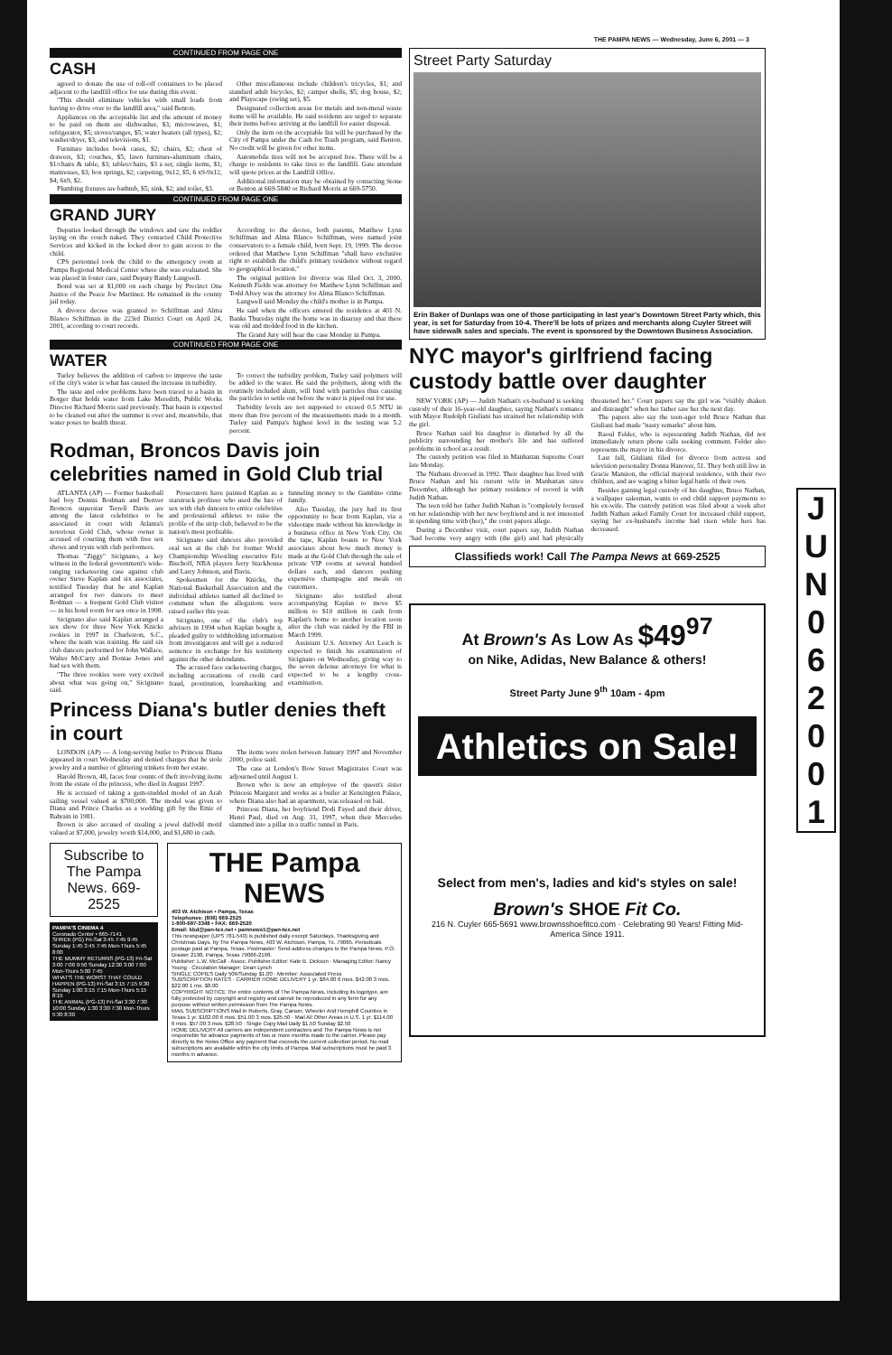THE PAMPA NEWS — Wednesday, June 6, 2001 — 3
CONTINUED FROM PAGE ONE
CASH
agreed to donate the use of roll-off containers to be placed adjacent to the landfill office for use during this event.
"This should eliminate vehicles with small loads from having to drive over to the landfill area," said Benton.
Appliances on the acceptable list and the amount of money to be paid on them are dishwasher, $3; microwaves, $1; refrigerator, $5; stoves/ranges, $5; water heaters (all types), $2; washer/dryer, $3; and televisions, $1.
Furniture includes book cases, $2; chairs, $2; chest of drawers, $3; couches, $5; lawn furniture-aluminum chairs, $1/chairs & table, $3; tables/chairs, $3 a set; single items, $1; mattresses, $3; box springs, $2; carpeting, 9x12, $5; 6 x9-9x12, $4; 6x9, $2.
Plumbing fixtures are bathtub, $5; sink, $2; and toilet, $3.
Other miscellaneous include children's tricycles, $1; and standard adult bicycles, $2; camper shells, $5; dog house, $2; and Playscape (swing set), $5.
Designated collection areas for metals and non-metal waste items will be available. He said residents are urged to separate their items before arriving at the landfill for easier disposal.
Only the item on the acceptable list will be purchased by the City of Pampa under the Cash for Trash program, said Benton. No credit will be given for other items.
Automobile tires will not be accepted free. There will be a charge to residents to take tires to the landfill. Gate attendant will quote prices at the Landfill Office.
Additional information may be obtained by contacting Stone or Benton at 669-5840 or Richard Morris at 669-5750.
CONTINUED FROM PAGE ONE
GRAND JURY
Deputies looked through the windows and saw the toddler laying on the couch naked. They contacted Child Protective Services and kicked in the locked door to gain access to the child.
CPS personnel took the child to the emergency room at Pampa Regional Medical Center where she was evaluated. She was placed in foster care, said Deputy Randy Langwell.
Bond was set at $1,000 on each charge by Precinct One Justice of the Peace Joe Martinez. He remained in the county jail today.
A divorce decree was granted to Schiffman and Alma Blanco Schiffman in the 223rd District Court on April 24, 2001, according to court records.
According to the decree, both parents, Matthew Lynn Schiffman and Alma Blanco Schiffman, were named joint conservators to a female child, born Sept. 19, 1999. The decree ordered that Matthew Lynn Schiffman "shall have exclusive right to establish the child's primary residence without regard to geographical location."
The original petition for divorce was filed Oct. 3, 2000. Kenneth Fields was attorney for Matthew Lynn Schiffman and Todd Alvey was the attorney for Alma Blanco Schiffman.
Langwell said Monday the child's mother is in Pampa.
He said when the officers entered the residence at 401 N. Banks Thursday night the home was in disarray and that there was old and molded food in the kitchen.
The Grand Jury will hear the case Monday in Pampa.
CONTINUED FROM PAGE ONE
WATER
Turley believes the addition of carbon to improve the taste of the city's water is what has caused the increase in turbidity.
The taste and odor problems have been traced to a basin in Borger that holds water from Lake Meredith, Public Works Director Richard Morris said previously. That basin is expected to be cleaned out after the summer is over and, meanwhile, that water poses no health threat.
To correct the turbidity problem, Turley said polymers will be added to the water. He said the polymers, along with the routinely included alum, will bind with particles thus causing the particles to settle out before the water is piped out for use.
Turbidity levels are not supposed to exceed 0.5 NTU in more than five percent of the measurements made in a month. Turley said Pampa's highest level in the testing was 5.2 percent.
Rodman, Broncos Davis join celebrities named in Gold Club trial
ATLANTA (AP) — Former basketball bad boy Dennis Rodman and Denver Broncos superstar Terrell Davis are among the latest celebrities to be associated in court with Atlanta's notorious Gold Club, whose owner is accused of courting them with free sex shows and trysts with club performers.
Thomas "Ziggy" Sicignano, a key witness in the federal government's wide-ranging racketeering case against club owner Steve Kaplan and six associates, testified Tuesday that he and Kaplan arranged for two dancers to meet Rodman — a frequent Gold Club visitor — in his hotel room for sex once in 1998.
Sicignano also said Kaplan arranged a sex show for three New York Knicks rookies in 1997 in Charleston, S.C., where the team was training. He said six club dancers performed for John Wallace, Walter McCarty and Dontae Jones and had sex with them.
"The three rookies were very excited about what was going on," Sicignano said.
Prosecutors have painted Kaplan as a starstruck profiteer who used the lure of sex with club dancers to entice celebrities and professional athletes to raise the profile of the strip club, believed to be the nation's most profitable.
Sicignano said dancers also provided oral sex at the club for former World Championship Wrestling executive Eric Bischoff, NBA players Jerry Stackhouse and Larry Johnson, and Davis.
Spokesmen for the Knicks, the National Basketball Association and the individual athletes named all declined to comment when the allegations were raised earlier this year.
Sicignano, one of the club's top advisers in 1994 when Kaplan bought it, pleaded guilty to withholding information from investigators and will get a reduced sentence in exchange for his testimony against the other defendants.
The accused face racketeering charges, including accusations of credit card fraud, prostitution, loansharking and funneling money to the Gambino crime family.
Also Tuesday, the jury had its first opportunity to hear from Kaplan, via a videotape made without his knowledge in a business office in New York City. On the tape, Kaplan boasts to New York associates about how much money is made at the Gold Club through the sale of private VIP rooms at several hundred dollars each, and dancers pushing expensive champagne and meals on customers.
Sicignano also testified about accompanying Kaplan to move $5 million to $10 million in cash from Kaplan's home to another location soon after the club was raided by the FBI in March 1999.
Assistant U.S. Attorney Art Leach is expected to finish his examination of Sicignano on Wednesday, giving way to the seven defense attorneys for what is expected to be a lengthy cross-examination.
Princess Diana's butler denies theft in court
LONDON (AP) — A long-serving butler to Princess Diana appeared in court Wednesday and denied charges that he stole jewelry and a number of glittering trinkets from her estate.
Harold Brown, 48, faces four counts of theft involving items from the estate of the princess, who died in August 1997.
He is accused of taking a gem-studded model of an Arab sailing vessel valued at $700,000. The model was given to Diana and Prince Charles as a wedding gift by the Emir of Bahrain in 1981.
Brown is also accused of stealing a jewel daffodil motif valued at $7,000, jewelry worth $14,000, and $1,680 in cash.
The items were stolen between January 1997 and November 2000, police said.
The case at London's Bow Street Magistrates Court was adjourned until August 1.
Brown who is now an employee of the queen's sister Princess Margaret and works as a butler at Kensington Palace, where Diana also had an apartment, was released on bail.
Princess Diana, her boyfriend Dodi Fayed and their driver, Henri Paul, died on Aug. 31, 1997, when their Mercedes slammed into a pillar in a traffic tunnel in Paris.
Subscribe to The Pampa News. 669-2525
PAMPA'S CINEMA 4
Coronado Center • 665-7141
SHREK (PG) Fri-Sat 3:45 7:45 9:45 Sunday 1:45 3:45 7:45 Mon-Thurs 5:45 8:00
THE MUMMY RETURNS (PG-13) Fri-Sat 3:00 7:00 9:50 Sunday 12:30 3:00 7:00 Mon-Thurs 5:00 7:45
WHAT'S THE WORST THAT COULD HAPPEN (PG-13) Fri-Sat 3:15 7:15 9:30 Sunday 1:00 3:15 7:15 Mon-Thurs 5:15 8:15
THE ANIMAL (PG-13) Fri-Sat 3:30 7:30 10:00 Sunday 1:30 3:30 7:30 Mon-Thurs 5:30 8:30
THE Pampa NEWS
403 W. Atchison • Pampa, Texas
Telephones: (806) 669-2525
1-800-687-3348 • FAX: 669-2520
Email: kbd@pan-tex.net • pamnews1@pan-tex.net
This newspaper (UPS 781-540) is published daily except Saturdays, Thanksgiving and Christmas Days. by The Pampa News, 403 W. Atchison, Pampa, Tx. 79065. Periodicals postage paid at Pampa, Texas. Postmaster: Send address changes to the Pampa News, P.O. Drawer 2198, Pampa, Texas 79066-2198.
Publisher: L.W. McCall · Assoc. Publisher-Editor: Kate B. Dickson · Managing Editor: Nancy Young · Circulation Manager: Dean Lynch
SINGLE COPIES Daily 50¢/Sunday $1.00 · Member: Associated Press
SUBSCRIPTION RATES · CARRIER HOME DELIVERY 1 yr. $84.00 6 mos. $42.00 3 mos. $22.00 1 mo. $8.00
COPYRIGHT NOTICE The entire contents of The Pampa News, including its logotype, are fully protected by copyright and registry and cannot be reproduced in any form for any purpose without written permission from The Pampa News.
MAIL SUBSCRIPTIONS Mail in Roberts, Gray, Carson, Wheeler And Hemphill Counties in Texas 1 yr. $102.00 6 mos. $51.00 3 mos. $25.50 · Mail All Other Areas in U.S. 1 yr. $114.00 6 mos. $57.00 3 mos. $28.50 · Single Copy Mail Daily $1.50 Sunday $2.50
HOME DELIVERY All carriers are independent contractors and The Pampa News is not responsible for advance payments of two or more months made to the carrier. Please pay directly to the News Office any payment that exceeds the current collection period. No mail subscriptions are available within the city limits of Pampa. Mail subscriptions must be paid 3 months in advance.
Street Party Saturday
Erin Baker of Dunlaps was one of those participating in last year's Downtown Street Party which, this year, is set for Saturday from 10-4. There'll be lots of prizes and merchants along Cuyler Street will have sidewalk sales and specials. The event is sponsored by the Downtown Business Association.
NYC mayor's girlfriend facing custody battle over daughter
NEW YORK (AP) — Judith Nathan's ex-husband is seeking custody of their 16-year-old daughter, saying Nathan's romance with Mayor Rudolph Giuliani has strained her relationship with the girl.
Bruce Nathan said his daughter is disturbed by all the publicity surrounding her mother's life and has suffered problems in school as a result.
The custody petition was filed in Manhattan Supreme Court late Monday.
The Nathans divorced in 1992. Their daughter has lived with Bruce Nathan and his current wife in Manhattan since December, although her primary residence of record is with Judith Nathan.
The teen told her father Judith Nathan is "completely focused on her relationship with her new boyfriend and is not interested in spending time with (her)," the court papers allege.
During a December visit, court papers say, Judith Nathan "had become very angry with (the girl) and had physically threatened her." Court papers say the girl was "visibly shaken and distraught" when her father saw her the next day.
The papers also say the teen-ager told Bruce Nathan that Giuliani had made "nasty remarks" about him.
Raoul Felder, who is representing Judith Nathan, did not immediately return phone calls seeking comment. Felder also represents the mayor in his divorce.
Last fall, Giuliani filed for divorce from actress and television personality Donna Hanover, 51. They both still live in Gracie Mansion, the official mayoral residence, with their two children, and are waging a bitter legal battle of their own.
Besides gaining legal custody of his daughter, Bruce Nathan, a wallpaper salesman, wants to end child support payments to his ex-wife. The custody petition was filed about a week after Judith Nathan asked Family Court for increased child support, saying her ex-husband's income had risen while hers has decreased.
Classifieds work! Call The Pampa News at 669-2525
At Brown's As Low As $49<sup>97</sup>
on Nike, Adidas, New Balance & others!
Street Party June 9<sup>th</sup> 10am - 4pm
Athletics on Sale!
Select from men's, ladies and kid's styles on sale!
Brown's SHOE Fit Co.
216 N. Cuyler 665-5691 www.brownsshoefitco.com · Celebrating 90 Years! Fitting Mid-America Since 1911.
J U N 0 6 2 0 0 1